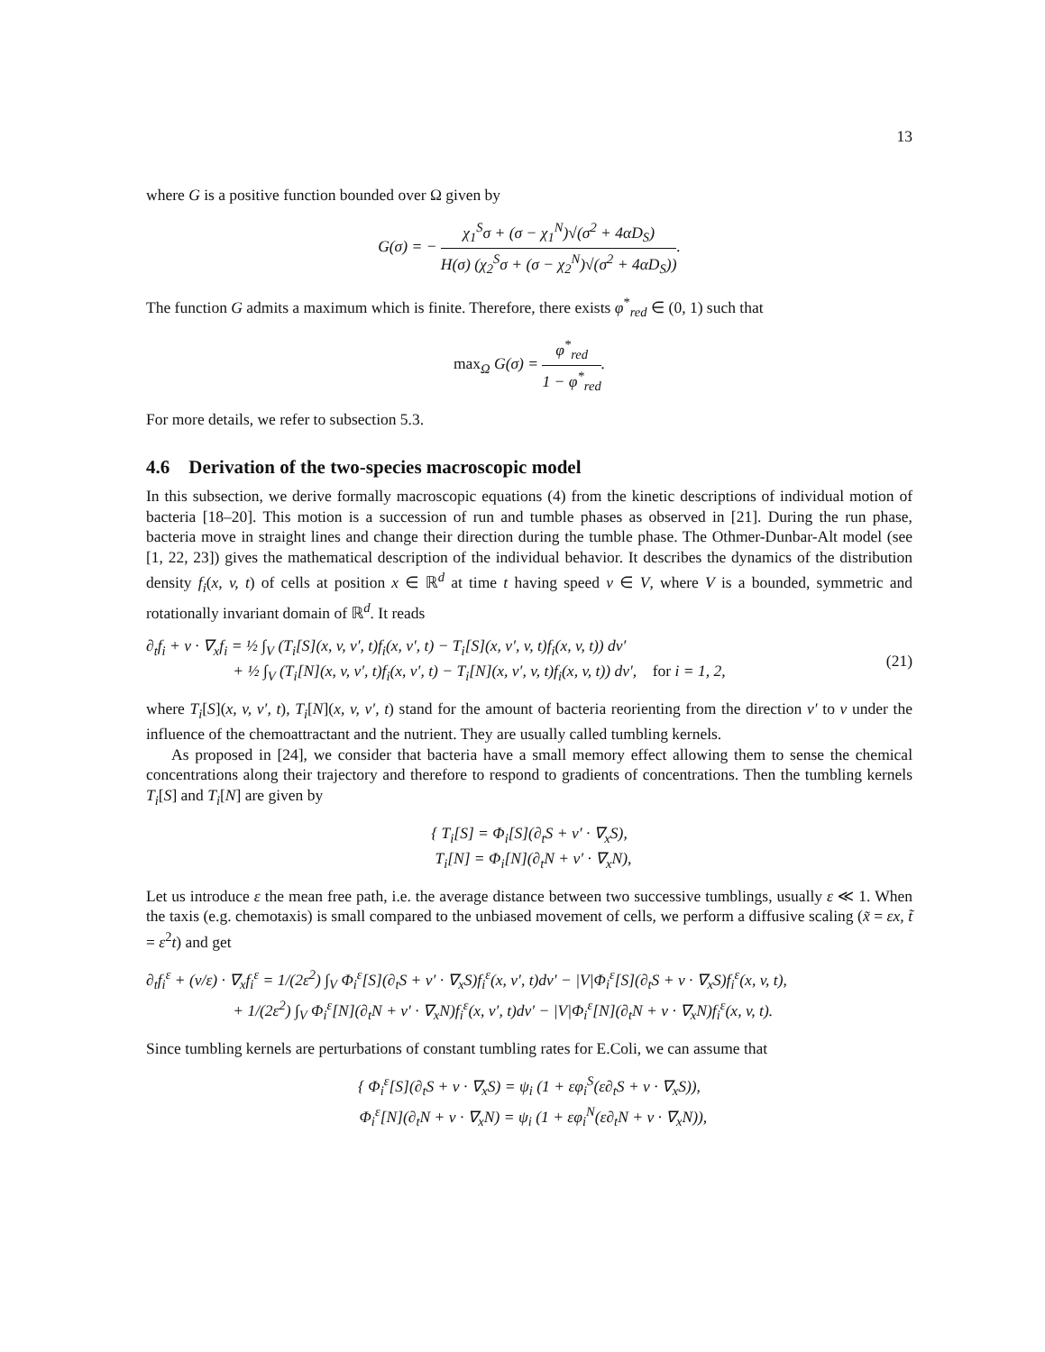13
where G is a positive function bounded over Ω given by
G(σ) = − χ<sub>1</sub><sup>S</sup>σ + (σ − χ<sub>1</sub><sup>N</sup>)√(σ<sup>2</sup> + 4αD<sub>S</sub>) H(σ) (χ<sub>2</sub><sup>S</sup>σ + (σ − χ<sub>2</sub><sup>N</sup>)√(σ<sup>2</sup> + 4αD<sub>S</sub>)).
The function G admits a maximum which is finite. Therefore, there exists φ<sup>*</sup><sub>red</sub> ∈ (0, 1) such that
max<sub>Ω</sub> G(σ) = φ<sup>*</sup><sub>red</sub> 1 − φ<sup>*</sup><sub>red</sub>.
For more details, we refer to subsection 5.3.
4.6 Derivation of the two-species macroscopic model
In this subsection, we derive formally macroscopic equations (4) from the kinetic descriptions of individual motion of bacteria [18–20]. This motion is a succession of run and tumble phases as observed in [21]. During the run phase, bacteria move in straight lines and change their direction during the tumble phase. The Othmer-Dunbar-Alt model (see [1, 22, 23]) gives the mathematical description of the individual behavior. It describes the dynamics of the distribution density f<sub>i</sub>(x, v, t) of cells at position x ∈ ℝ<sup>d</sup> at time t having speed v ∈ V, where V is a bounded, symmetric and rotationally invariant domain of ℝ<sup>d</sup>. It reads
∂<sub>t</sub>f<sub>i</sub> + v · ∇<sub>x</sub>f<sub>i</sub> = ½ ∫<sub>V</sub> (T<sub>i</sub>[S](x, v, v′, t)f<sub>i</sub>(x, v′, t) − T<sub>i</sub>[S](x, v′, v, t)f<sub>i</sub>(x, v, t)) dv′
+ ½ ∫<sub>V</sub> (T<sub>i</sub>[N](x, v, v′, t)f<sub>i</sub>(x, v′, t) − T<sub>i</sub>[N](x, v′, v, t)f<sub>i</sub>(x, v, t)) dv′, for i = 1, 2,
(21)
where T<sub>i</sub>[S](x, v, v′, t), T<sub>i</sub>[N](x, v, v′, t) stand for the amount of bacteria reorienting from the direction v′ to v under the influence of the chemoattractant and the nutrient. They are usually called tumbling kernels.
As proposed in [24], we consider that bacteria have a small memory effect allowing them to sense the chemical concentrations along their trajectory and therefore to respond to gradients of concentrations. Then the tumbling kernels T<sub>i</sub>[S] and T<sub>i</sub>[N] are given by
{ T<sub>i</sub>[S] = Φ<sub>i</sub>[S](∂<sub>t</sub>S + v′ · ∇<sub>x</sub>S),
T<sub>i</sub>[N] = Φ<sub>i</sub>[N](∂<sub>t</sub>N + v′ · ∇<sub>x</sub>N),
Let us introduce ε the mean free path, i.e. the average distance between two successive tumblings, usually ε ≪ 1. When the taxis (e.g. chemotaxis) is small compared to the unbiased movement of cells, we perform a diffusive scaling (x̃ = εx, t̃ = ε<sup>2</sup>t) and get
∂<sub>t</sub>f<sub>i</sub><sup>ε</sup> + (v/ε) · ∇<sub>x</sub>f<sub>i</sub><sup>ε</sup> = 1/(2ε<sup>2</sup>) ∫<sub>V</sub> Φ<sub>i</sub><sup>ε</sup>[S](∂<sub>t</sub>S + v′ · ∇<sub>x</sub>S)f<sub>i</sub><sup>ε</sup>(x, v′, t)dv′ − |V|Φ<sub>i</sub><sup>ε</sup>[S](∂<sub>t</sub>S + v · ∇<sub>x</sub>S)f<sub>i</sub><sup>ε</sup>(x, v, t),
+ 1/(2ε<sup>2</sup>) ∫<sub>V</sub> Φ<sub>i</sub><sup>ε</sup>[N](∂<sub>t</sub>N + v′ · ∇<sub>x</sub>N)f<sub>i</sub><sup>ε</sup>(x, v′, t)dv′ − |V|Φ<sub>i</sub><sup>ε</sup>[N](∂<sub>t</sub>N + v · ∇<sub>x</sub>N)f<sub>i</sub><sup>ε</sup>(x, v, t).
Since tumbling kernels are perturbations of constant tumbling rates for E.Coli, we can assume that
{ Φ<sub>i</sub><sup>ε</sup>[S](∂<sub>t</sub>S + v · ∇<sub>x</sub>S) = ψ<sub>i</sub> (1 + εφ<sub>i</sub><sup>S</sup>(ε∂<sub>t</sub>S + v · ∇<sub>x</sub>S)),
Φ<sub>i</sub><sup>ε</sup>[N](∂<sub>t</sub>N + v · ∇<sub>x</sub>N) = ψ<sub>i</sub> (1 + εφ<sub>i</sub><sup>N</sup>(ε∂<sub>t</sub>N + v · ∇<sub>x</sub>N)),